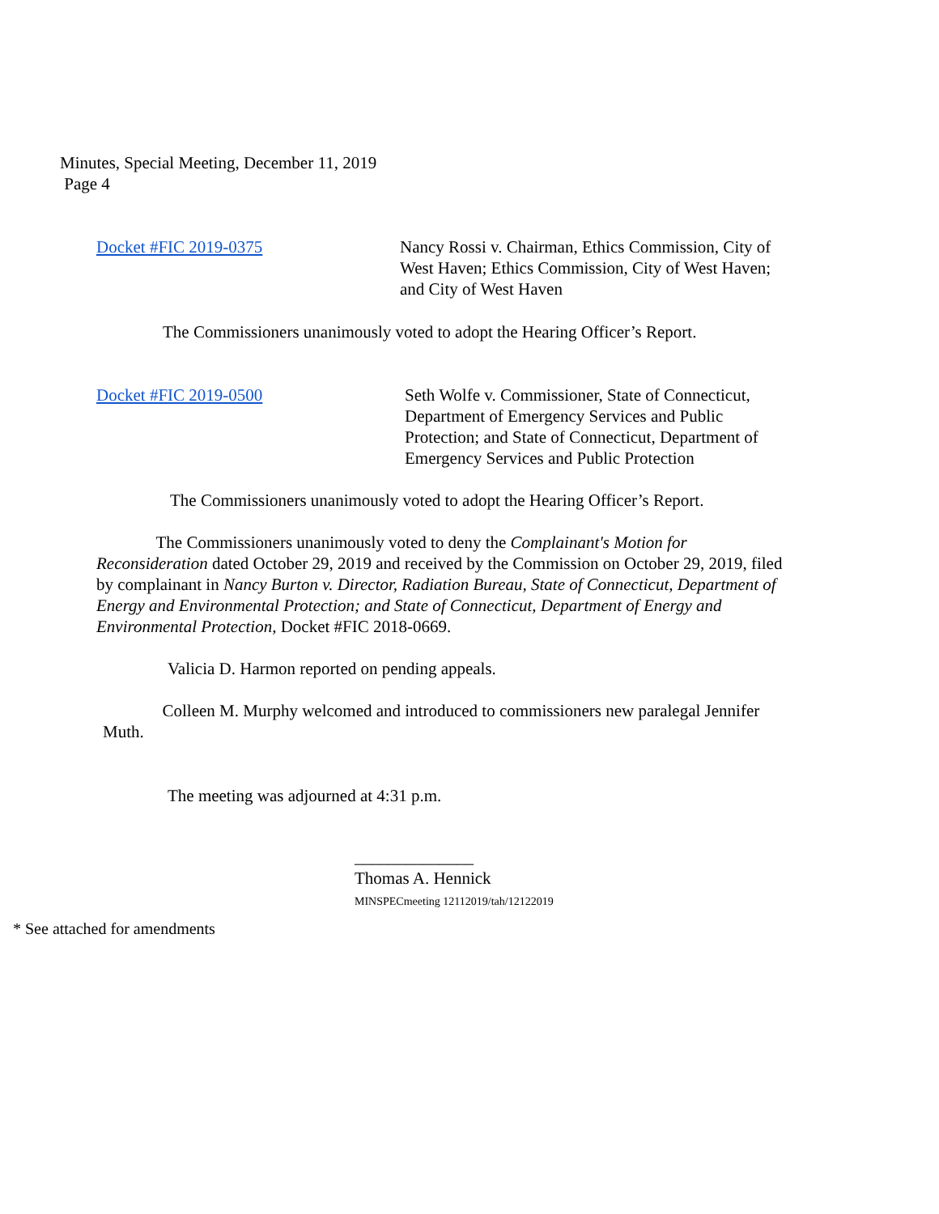Minutes, Special Meeting, December 11, 2019
Page 4
Docket #FIC 2019-0375 Nancy Rossi v. Chairman, Ethics Commission, City of West Haven; Ethics Commission, City of West Haven; and City of West Haven
The Commissioners unanimously voted to adopt the Hearing Officer’s Report.
Docket #FIC 2019-0500 Seth Wolfe v. Commissioner, State of Connecticut, Department of Emergency Services and Public Protection; and State of Connecticut, Department of Emergency Services and Public Protection
The Commissioners unanimously voted to adopt the Hearing Officer’s Report.
The Commissioners unanimously voted to deny the Complainant's Motion for Reconsideration dated October 29, 2019 and received by the Commission on October 29, 2019, filed by complainant in Nancy Burton v. Director, Radiation Bureau, State of Connecticut, Department of Energy and Environmental Protection; and State of Connecticut, Department of Energy and Environmental Protection, Docket #FIC 2018-0669.
Valicia D. Harmon reported on pending appeals.
Colleen M. Murphy welcomed and introduced to commissioners new paralegal Jennifer Muth.
The meeting was adjourned at 4:31 p.m.
______________
Thomas A. Hennick
MINSPECmeeting 12112019/tah/12122019
* See attached for amendments